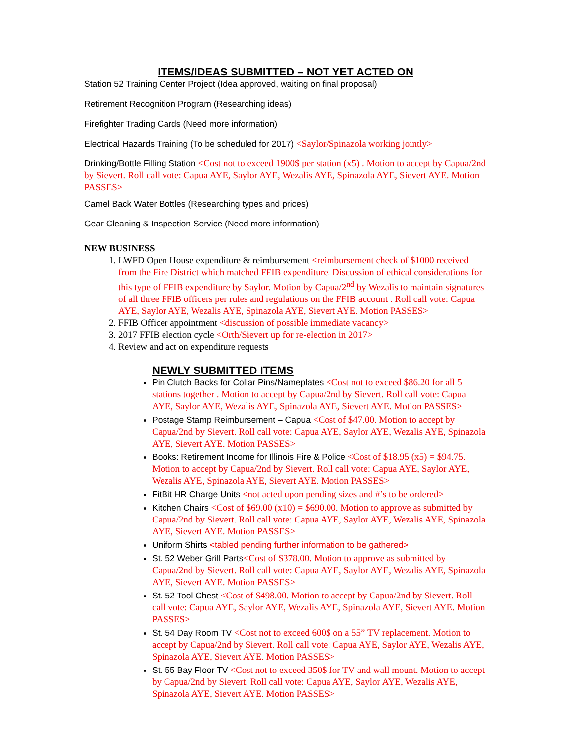ITEMS/IDEAS SUBMITTED – NOT YET ACTED ON
Station 52 Training Center Project (Idea approved, waiting on final proposal)
Retirement Recognition Program (Researching ideas)
Firefighter Trading Cards (Need more information)
Electrical Hazards Training (To be scheduled for 2017) <Saylor/Spinazola working jointly>
Drinking/Bottle Filling Station <Cost not to exceed 1900$ per station (x5) . Motion to accept by Capua/2nd by Sievert. Roll call vote: Capua AYE, Saylor AYE, Wezalis AYE, Spinazola AYE, Sievert AYE. Motion PASSES>
Camel Back Water Bottles (Researching types and prices)
Gear Cleaning & Inspection Service (Need more information)
NEW BUSINESS
1. LWFD Open House expenditure & reimbursement <reimbursement check of $1000 received from the Fire District which matched FFIB expenditure. Discussion of ethical considerations for this type of FFIB expenditure by Saylor. Motion by Capua/2<sup>nd</sup> by Wezalis to maintain signatures of all three FFIB officers per rules and regulations on the FFIB account . Roll call vote: Capua AYE, Saylor AYE, Wezalis AYE, Spinazola AYE, Sievert AYE. Motion PASSES>
2. FFIB Officer appointment <discussion of possible immediate vacancy>
3. 2017 FFIB election cycle <Orth/Sievert up for re-election in 2017>
4. Review and act on expenditure requests
NEWLY SUBMITTED ITEMS
Pin Clutch Backs for Collar Pins/Nameplates <Cost not to exceed $86.20 for all 5 stations together . Motion to accept by Capua/2nd by Sievert. Roll call vote: Capua AYE, Saylor AYE, Wezalis AYE, Spinazola AYE, Sievert AYE. Motion PASSES>
Postage Stamp Reimbursement – Capua <Cost of $47.00. Motion to accept by Capua/2nd by Sievert. Roll call vote: Capua AYE, Saylor AYE, Wezalis AYE, Spinazola AYE, Sievert AYE. Motion PASSES>
Books: Retirement Income for Illinois Fire & Police <Cost of $18.95 (x5) = $94.75. Motion to accept by Capua/2nd by Sievert. Roll call vote: Capua AYE, Saylor AYE, Wezalis AYE, Spinazola AYE, Sievert AYE. Motion PASSES>
FitBit HR Charge Units <not acted upon pending sizes and #’s to be ordered>
Kitchen Chairs <Cost of $69.00 (x10) = $690.00. Motion to approve as submitted by Capua/2nd by Sievert. Roll call vote: Capua AYE, Saylor AYE, Wezalis AYE, Spinazola AYE, Sievert AYE. Motion PASSES>
Uniform Shirts <tabled pending further information to be gathered>
St. 52 Weber Grill Parts<Cost of $378.00. Motion to approve as submitted by Capua/2nd by Sievert. Roll call vote: Capua AYE, Saylor AYE, Wezalis AYE, Spinazola AYE, Sievert AYE. Motion PASSES>
St. 52 Tool Chest <Cost of $498.00. Motion to accept by Capua/2nd by Sievert. Roll call vote: Capua AYE, Saylor AYE, Wezalis AYE, Spinazola AYE, Sievert AYE. Motion PASSES>
St. 54 Day Room TV <Cost not to exceed 600$ on a 55” TV replacement. Motion to accept by Capua/2nd by Sievert. Roll call vote: Capua AYE, Saylor AYE, Wezalis AYE, Spinazola AYE, Sievert AYE. Motion PASSES>
St. 55 Bay Floor TV <Cost not to exceed 350$ for TV and wall mount. Motion to accept by Capua/2nd by Sievert. Roll call vote: Capua AYE, Saylor AYE, Wezalis AYE, Spinazola AYE, Sievert AYE. Motion PASSES>